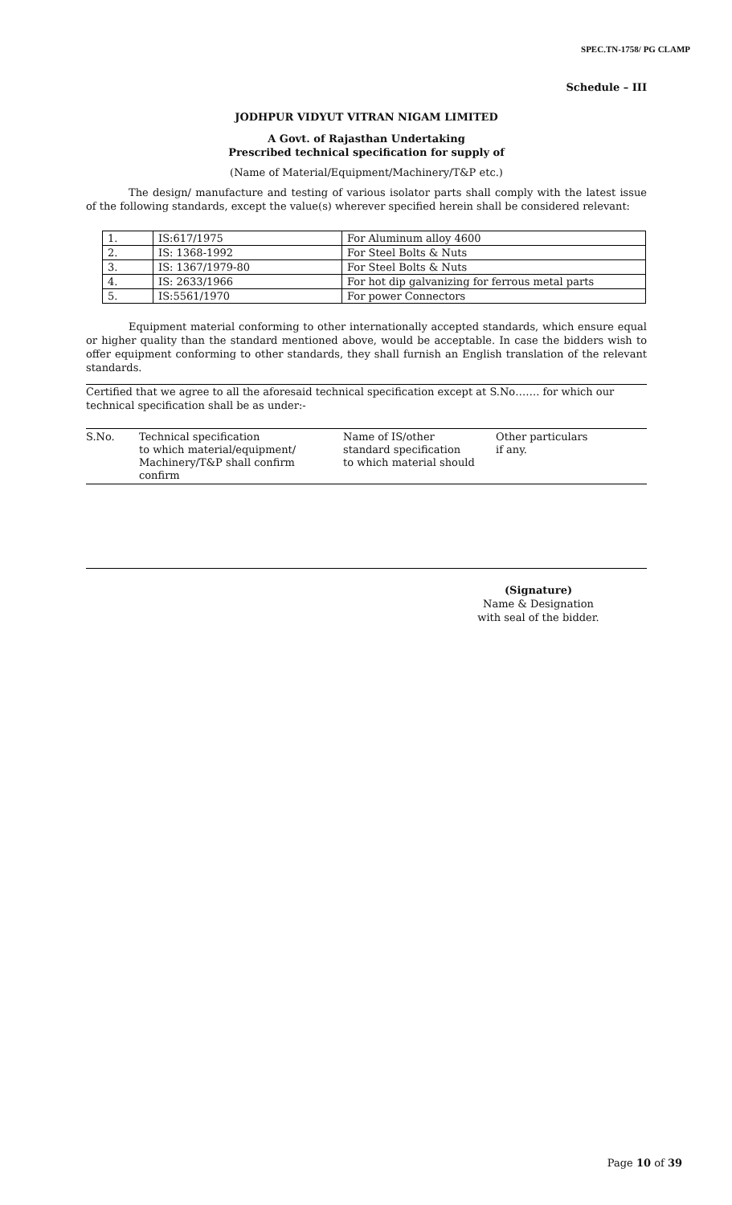SPEC.TN-1758/ PG CLAMP
Schedule – III
JODHPUR VIDYUT VITRAN NIGAM LIMITED
A Govt. of Rajasthan Undertaking
Prescribed technical specification for supply of
(Name of Material/Equipment/Machinery/T&P etc.)
The design/ manufacture and testing of various isolator parts shall comply with the latest issue of the following standards, except the value(s) wherever specified herein shall be considered relevant:
| 1. | IS:617/1975 | For Aluminum alloy 4600 |
| 2. | IS: 1368-1992 | For Steel Bolts & Nuts |
| 3. | IS: 1367/1979-80 | For Steel Bolts & Nuts |
| 4. | IS: 2633/1966 | For hot dip galvanizing for ferrous metal parts |
| 5. | IS:5561/1970 | For power Connectors |
Equipment material conforming to other internationally accepted standards, which ensure equal or higher quality than the standard mentioned above, would be acceptable. In case the bidders wish to offer equipment conforming to other standards, they shall furnish an English translation of the relevant standards.
Certified that we agree to all the aforesaid technical specification except at S.No……. for which our technical specification shall be as under:-
| S.No. | Technical specification to which material/equipment/ Machinery/T&P shall confirm confirm | Name of IS/other standard specification to which material should | Other particulars if any. |
(Signature)
Name & Designation
with seal of the bidder.
Page 10 of 39